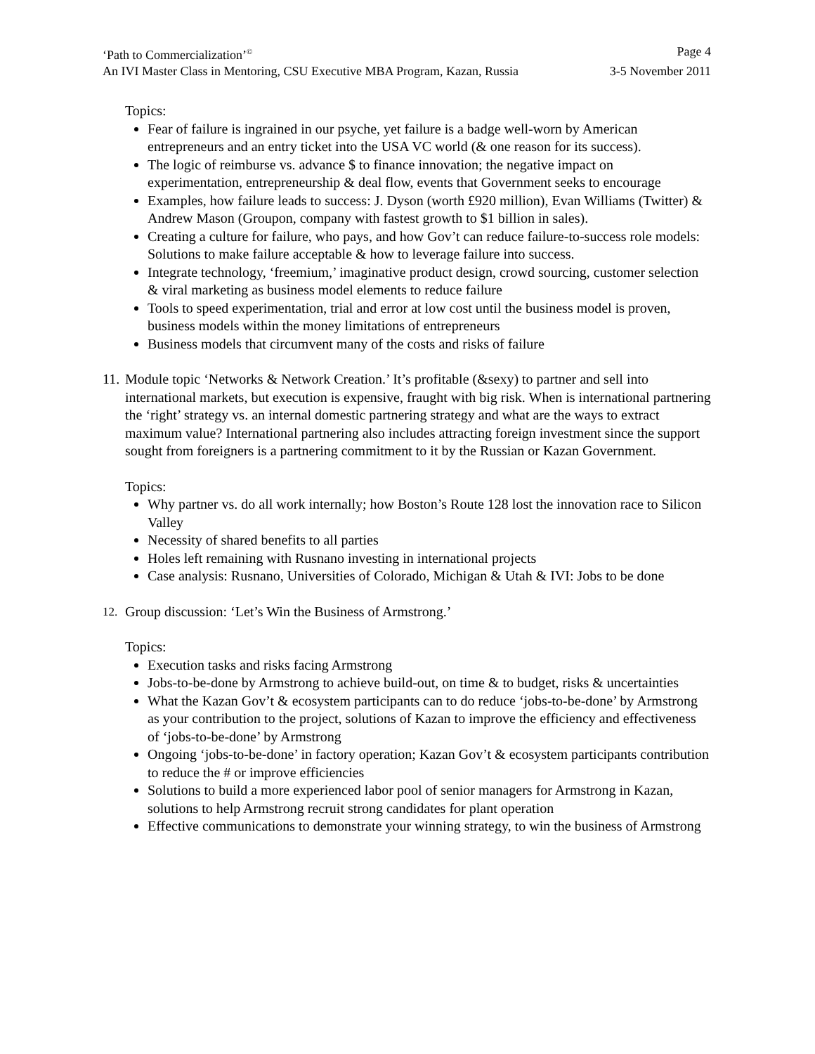‘Path to Commercialization’<sup>©</sup> Page 4
An IVI Master Class in Mentoring, CSU Executive MBA Program, Kazan, Russia 3-5 November 2011
Topics:
Fear of failure is ingrained in our psyche, yet failure is a badge well-worn by American entrepreneurs and an entry ticket into the USA VC world (& one reason for its success).
The logic of reimburse vs. advance $ to finance innovation; the negative impact on experimentation, entrepreneurship & deal flow, events that Government seeks to encourage
Examples, how failure leads to success: J. Dyson (worth £920 million), Evan Williams (Twitter) & Andrew Mason (Groupon, company with fastest growth to $1 billion in sales).
Creating a culture for failure, who pays, and how Gov’t can reduce failure-to-success role models: Solutions to make failure acceptable & how to leverage failure into success.
Integrate technology, ‘freemium,’ imaginative product design, crowd sourcing, customer selection & viral marketing as business model elements to reduce failure
Tools to speed experimentation, trial and error at low cost until the business model is proven, business models within the money limitations of entrepreneurs
Business models that circumvent many of the costs and risks of failure
11.
Module topic ‘Networks & Network Creation.’ It’s profitable (&sexy) to partner and sell into international markets, but execution is expensive, fraught with big risk. When is international partnering the ‘right’ strategy vs. an internal domestic partnering strategy and what are the ways to extract maximum value? International partnering also includes attracting foreign investment since the support sought from foreigners is a partnering commitment to it by the Russian or Kazan Government.
Topics:
Why partner vs. do all work internally; how Boston’s Route 128 lost the innovation race to Silicon Valley
Necessity of shared benefits to all parties
Holes left remaining with Rusnano investing in international projects
Case analysis: Rusnano, Universities of Colorado, Michigan & Utah & IVI: Jobs to be done
12.
Group discussion: ‘Let’s Win the Business of Armstrong.’
Topics:
Execution tasks and risks facing Armstrong
Jobs-to-be-done by Armstrong to achieve build-out, on time & to budget, risks & uncertainties
What the Kazan Gov’t & ecosystem participants can to do reduce ‘jobs-to-be-done’ by Armstrong as your contribution to the project, solutions of Kazan to improve the efficiency and effectiveness of ‘jobs-to-be-done’ by Armstrong
Ongoing ‘jobs-to-be-done’ in factory operation; Kazan Gov’t & ecosystem participants contribution to reduce the # or improve efficiencies
Solutions to build a more experienced labor pool of senior managers for Armstrong in Kazan, solutions to help Armstrong recruit strong candidates for plant operation
Effective communications to demonstrate your winning strategy, to win the business of Armstrong